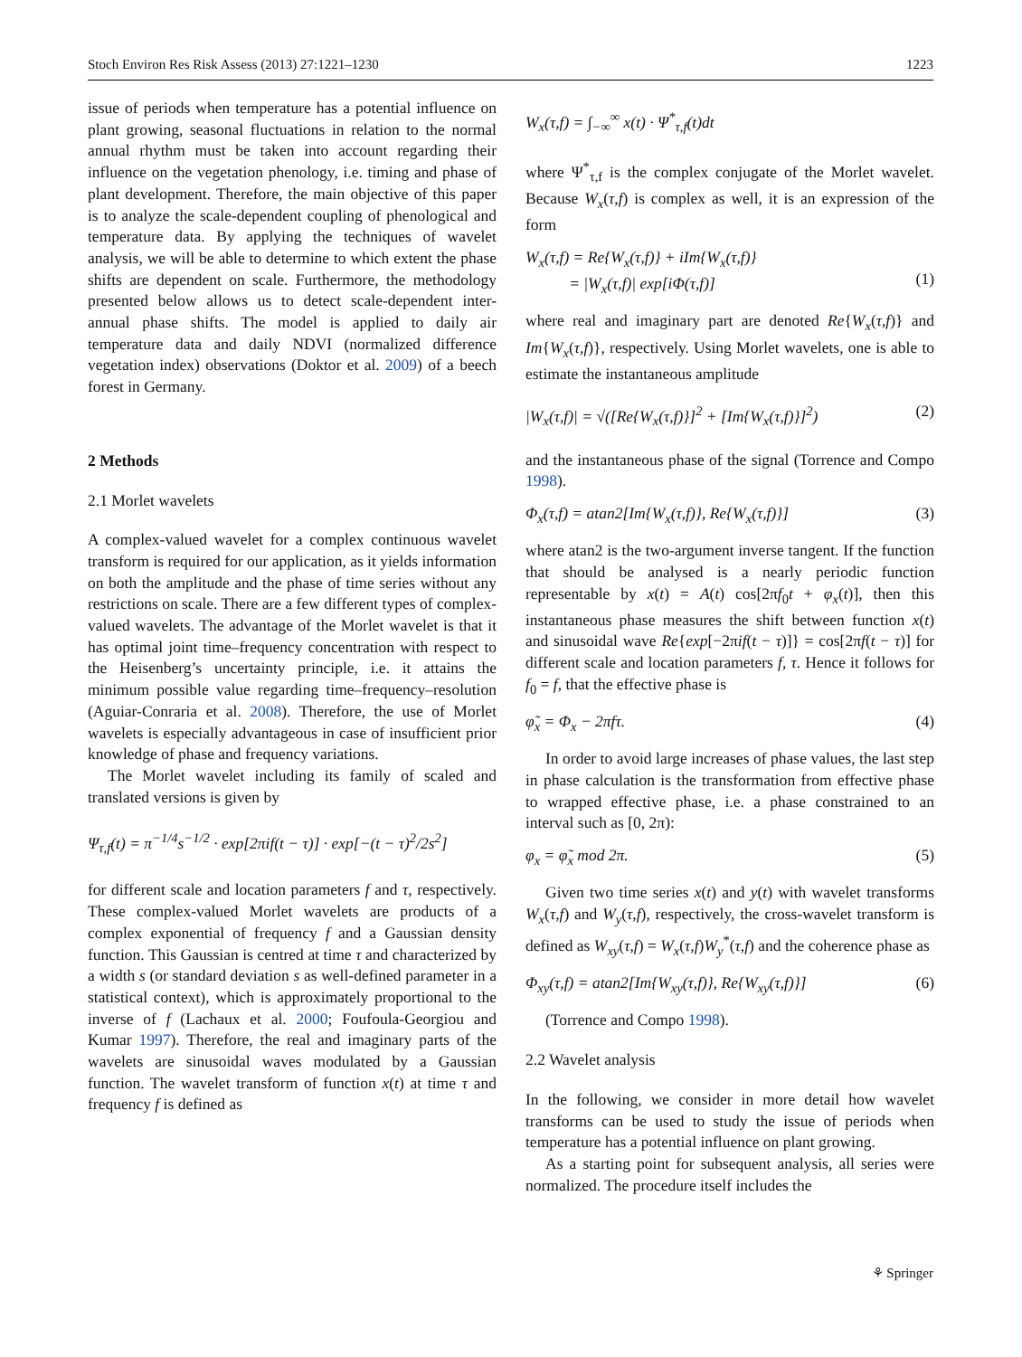Stoch Environ Res Risk Assess (2013) 27:1221–1230 1223
issue of periods when temperature has a potential influence on plant growing, seasonal fluctuations in relation to the normal annual rhythm must be taken into account regarding their influence on the vegetation phenology, i.e. timing and phase of plant development. Therefore, the main objective of this paper is to analyze the scale-dependent coupling of phenological and temperature data. By applying the techniques of wavelet analysis, we will be able to determine to which extent the phase shifts are dependent on scale. Furthermore, the methodology presented below allows us to detect scale-dependent inter-annual phase shifts. The model is applied to daily air temperature data and daily NDVI (normalized difference vegetation index) observations (Doktor et al. 2009) of a beech forest in Germany.
2 Methods
2.1 Morlet wavelets
A complex-valued wavelet for a complex continuous wavelet transform is required for our application, as it yields information on both the amplitude and the phase of time series without any restrictions on scale. There are a few different types of complex-valued wavelets. The advantage of the Morlet wavelet is that it has optimal joint time–frequency concentration with respect to the Heisenberg’s uncertainty principle, i.e. it attains the minimum possible value regarding time–frequency–resolution (Aguiar-Conraria et al. 2008). Therefore, the use of Morlet wavelets is especially advantageous in case of insufficient prior knowledge of phase and frequency variations.
The Morlet wavelet including its family of scaled and translated versions is given by
Ψ<sub>τ,f</sub>(t) = π<sup>−1/4</sup>s<sup>−1/2</sup> · exp[2πif(t − τ)] · exp[−(t − τ)<sup>2</sup>/2s<sup>2</sup>]
for different scale and location parameters f and τ, respectively. These complex-valued Morlet wavelets are products of a complex exponential of frequency f and a Gaussian density function. This Gaussian is centred at time τ and characterized by a width s (or standard deviation s as well-defined parameter in a statistical context), which is approximately proportional to the inverse of f (Lachaux et al. 2000; Foufoula-Georgiou and Kumar 1997). Therefore, the real and imaginary parts of the wavelets are sinusoidal waves modulated by a Gaussian function. The wavelet transform of function x(t) at time τ and frequency f is defined as
W<sub>x</sub>(τ,f) = ∫<sub>−∞</sub><sup>∞</sup> x(t) · Ψ<sup>*</sup><sub>τ,f</sub>(t)dt
where Ψ<sup>*</sup><sub>τ,f</sub> is the complex conjugate of the Morlet wavelet. Because W<sub>x</sub>(τ,f) is complex as well, it is an expression of the form
W<sub>x</sub>(τ,f) = Re{W<sub>x</sub>(τ,f)} + iIm{W<sub>x</sub>(τ,f)}
= |W<sub>x</sub>(τ,f)| exp[iΦ(τ,f)]
(1)
where real and imaginary part are denoted Re{W<sub>x</sub>(τ,f)} and Im{W<sub>x</sub>(τ,f)}, respectively. Using Morlet wavelets, one is able to estimate the instantaneous amplitude
|W<sub>x</sub>(τ,f)| = √([Re{W<sub>x</sub>(τ,f)}]<sup>2</sup> + [Im{W<sub>x</sub>(τ,f)}]<sup>2</sup>) (2)
and the instantaneous phase of the signal (Torrence and Compo 1998).
Φ<sub>x</sub>(τ,f) = atan2[Im{W<sub>x</sub>(τ,f)}, Re{W<sub>x</sub>(τ,f)}] (3)
where atan2 is the two-argument inverse tangent. If the function that should be analysed is a nearly periodic function representable by x(t) = A(t) cos[2πf<sub>0</sub>t + φ<sub>x</sub>(t)], then this instantaneous phase measures the shift between function x(t) and sinusoidal wave Re{exp[−2πif(t − τ)]} = cos[2πf(t − τ)] for different scale and location parameters f, τ. Hence it follows for f<sub>0</sub> = f, that the effective phase is
φ̃<sub>x</sub> = Φ<sub>x</sub> − 2πfτ. (4)
In order to avoid large increases of phase values, the last step in phase calculation is the transformation from effective phase to wrapped effective phase, i.e. a phase constrained to an interval such as [0, 2π):
φ<sub>x</sub> = φ̃<sub>x</sub> mod 2π. (5)
Given two time series x(t) and y(t) with wavelet transforms W<sub>x</sub>(τ,f) and W<sub>y</sub>(τ,f), respectively, the cross-wavelet transform is defined as W<sub>xy</sub>(τ,f) = W<sub>x</sub>(τ,f)W<sub>y</sub><sup>*</sup>(τ,f) and the coherence phase as
Φ<sub>xy</sub>(τ,f) = atan2[Im{W<sub>xy</sub>(τ,f)}, Re{W<sub>xy</sub>(τ,f)}] (6)
(Torrence and Compo 1998).
2.2 Wavelet analysis
In the following, we consider in more detail how wavelet transforms can be used to study the issue of periods when temperature has a potential influence on plant growing.
As a starting point for subsequent analysis, all series were normalized. The procedure itself includes the
⚘ Springer